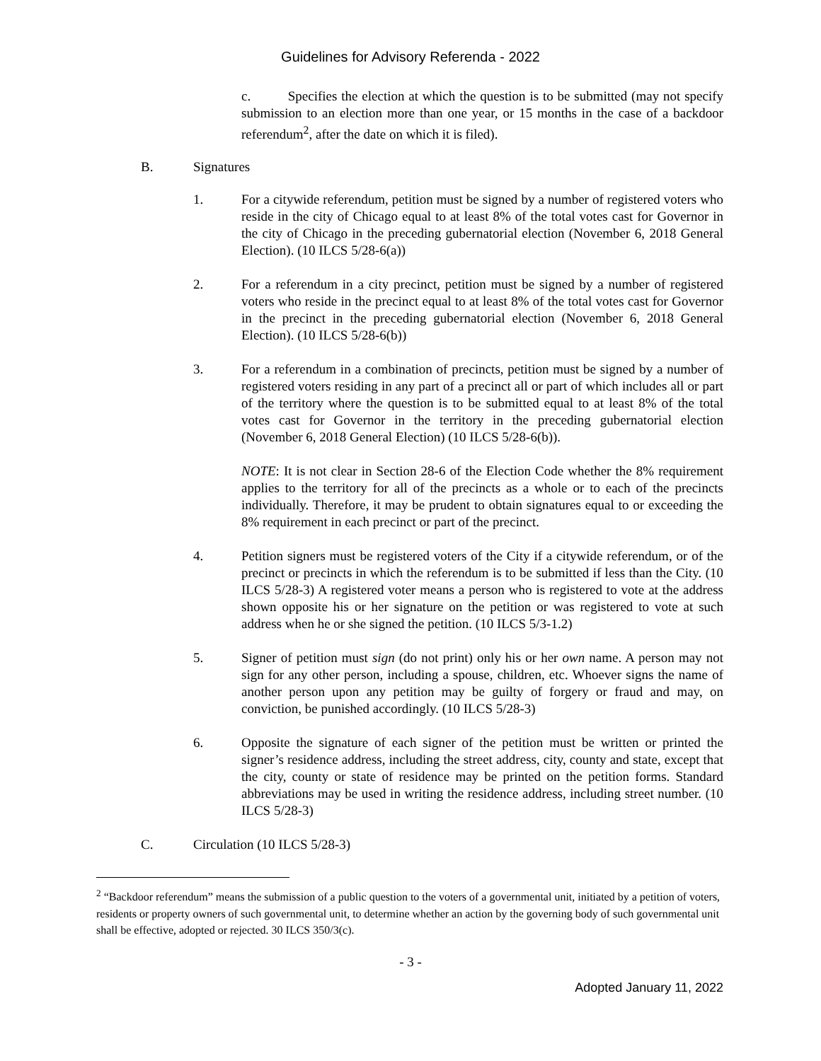Guidelines for Advisory Referenda - 2022
c. Specifies the election at which the question is to be submitted (may not specify submission to an election more than one year, or 15 months in the case of a backdoor referendum<sup>2</sup>, after the date on which it is filed).
B. Signatures
1. For a citywide referendum, petition must be signed by a number of registered voters who reside in the city of Chicago equal to at least 8% of the total votes cast for Governor in the city of Chicago in the preceding gubernatorial election (November 6, 2018 General Election). (10 ILCS 5/28-6(a))
2. For a referendum in a city precinct, petition must be signed by a number of registered voters who reside in the precinct equal to at least 8% of the total votes cast for Governor in the precinct in the preceding gubernatorial election (November 6, 2018 General Election). (10 ILCS 5/28-6(b))
3. For a referendum in a combination of precincts, petition must be signed by a number of registered voters residing in any part of a precinct all or part of which includes all or part of the territory where the question is to be submitted equal to at least 8% of the total votes cast for Governor in the territory in the preceding gubernatorial election (November 6, 2018 General Election) (10 ILCS 5/28-6(b)).
NOTE: It is not clear in Section 28-6 of the Election Code whether the 8% requirement applies to the territory for all of the precincts as a whole or to each of the precincts individually. Therefore, it may be prudent to obtain signatures equal to or exceeding the 8% requirement in each precinct or part of the precinct.
4. Petition signers must be registered voters of the City if a citywide referendum, or of the precinct or precincts in which the referendum is to be submitted if less than the City. (10 ILCS 5/28-3) A registered voter means a person who is registered to vote at the address shown opposite his or her signature on the petition or was registered to vote at such address when he or she signed the petition. (10 ILCS 5/3-1.2)
5. Signer of petition must sign (do not print) only his or her own name. A person may not sign for any other person, including a spouse, children, etc. Whoever signs the name of another person upon any petition may be guilty of forgery or fraud and may, on conviction, be punished accordingly. (10 ILCS 5/28-3)
6. Opposite the signature of each signer of the petition must be written or printed the signer’s residence address, including the street address, city, county and state, except that the city, county or state of residence may be printed on the petition forms. Standard abbreviations may be used in writing the residence address, including street number. (10 ILCS 5/28-3)
C. Circulation (10 ILCS 5/28-3)
<sup>2</sup> “Backdoor referendum” means the submission of a public question to the voters of a governmental unit, initiated by a petition of voters, residents or property owners of such governmental unit, to determine whether an action by the governing body of such governmental unit shall be effective, adopted or rejected. 30 ILCS 350/3(c).
- 3 -
Adopted January 11, 2022